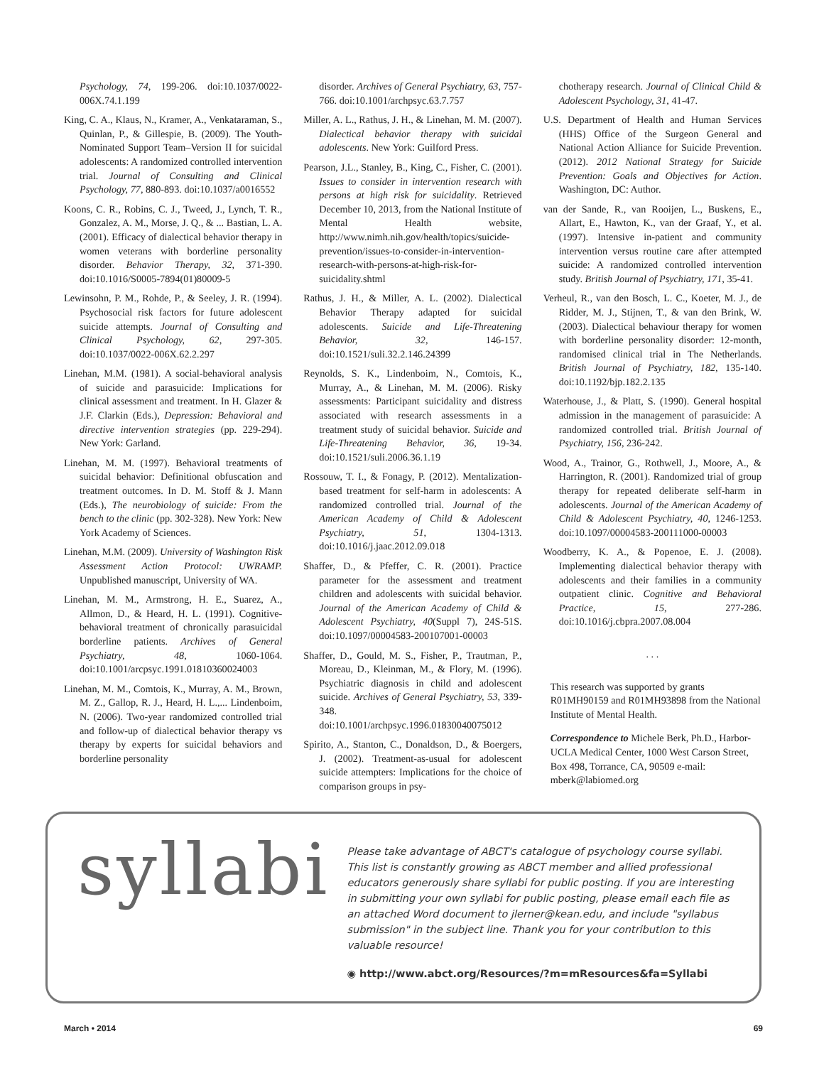Psychology, 74, 199-206. doi:10.1037/0022-006X.74.1.199
King, C. A., Klaus, N., Kramer, A., Venkataraman, S., Quinlan, P., & Gillespie, B. (2009). The Youth-Nominated Support Team–Version II for suicidal adolescents: A randomized controlled intervention trial. Journal of Consulting and Clinical Psychology, 77, 880-893. doi:10.1037/a0016552
Koons, C. R., Robins, C. J., Tweed, J., Lynch, T. R., Gonzalez, A. M., Morse, J. Q., & ... Bastian, L. A. (2001). Efficacy of dialectical behavior therapy in women veterans with borderline personality disorder. Behavior Therapy, 32, 371-390. doi:10.1016/S0005-7894(01)80009-5
Lewinsohn, P. M., Rohde, P., & Seeley, J. R. (1994). Psychosocial risk factors for future adolescent suicide attempts. Journal of Consulting and Clinical Psychology, 62, 297-305. doi:10.1037/0022-006X.62.2.297
Linehan, M.M. (1981). A social-behavioral analysis of suicide and parasuicide: Implications for clinical assessment and treatment. In H. Glazer & J.F. Clarkin (Eds.), Depression: Behavioral and directive intervention strategies (pp. 229-294). New York: Garland.
Linehan, M. M. (1997). Behavioral treatments of suicidal behavior: Definitional obfuscation and treatment outcomes. In D. M. Stoff & J. Mann (Eds.), The neurobiology of suicide: From the bench to the clinic (pp. 302-328). New York: New York Academy of Sciences.
Linehan, M.M. (2009). University of Washington Risk Assessment Action Protocol: UWRAMP. Unpublished manuscript, University of WA.
Linehan, M. M., Armstrong, H. E., Suarez, A., Allmon, D., & Heard, H. L. (1991). Cognitive-behavioral treatment of chronically parasuicidal borderline patients. Archives of General Psychiatry, 48, 1060-1064. doi:10.1001/arcpsyc.1991.01810360024003
Linehan, M. M., Comtois, K., Murray, A. M., Brown, M. Z., Gallop, R. J., Heard, H. L.,... Lindenboim, N. (2006). Two-year randomized controlled trial and follow-up of dialectical behavior therapy vs therapy by experts for suicidal behaviors and borderline personality
disorder. Archives of General Psychiatry, 63, 757-766. doi:10.1001/archpsyc.63.7.757
Miller, A. L., Rathus, J. H., & Linehan, M. M. (2007). Dialectical behavior therapy with suicidal adolescents. New York: Guilford Press.
Pearson, J.L., Stanley, B., King, C., Fisher, C. (2001). Issues to consider in intervention research with persons at high risk for suicidality. Retrieved December 10, 2013, from the National Institute of Mental Health website, http://www.nimh.nih.gov/health/topics/suicide-prevention/issues-to-consider-in-intervention-research-with-persons-at-high-risk-for-suicidality.shtml
Rathus, J. H., & Miller, A. L. (2002). Dialectical Behavior Therapy adapted for suicidal adolescents. Suicide and Life-Threatening Behavior, 32, 146-157. doi:10.1521/suli.32.2.146.24399
Reynolds, S. K., Lindenboim, N., Comtois, K., Murray, A., & Linehan, M. M. (2006). Risky assessments: Participant suicidality and distress associated with research assessments in a treatment study of suicidal behavior. Suicide and Life-Threatening Behavior, 36, 19-34. doi:10.1521/suli.2006.36.1.19
Rossouw, T. I., & Fonagy, P. (2012). Mentalization-based treatment for self-harm in adolescents: A randomized controlled trial. Journal of the American Academy of Child & Adolescent Psychiatry, 51, 1304-1313. doi:10.1016/j.jaac.2012.09.018
Shaffer, D., & Pfeffer, C. R. (2001). Practice parameter for the assessment and treatment children and adolescents with suicidal behavior. Journal of the American Academy of Child & Adolescent Psychiatry, 40(Suppl 7), 24S-51S. doi:10.1097/00004583-200107001-00003
Shaffer, D., Gould, M. S., Fisher, P., Trautman, P., Moreau, D., Kleinman, M., & Flory, M. (1996). Psychiatric diagnosis in child and adolescent suicide. Archives of General Psychiatry, 53, 339-348. doi:10.1001/archpsyc.1996.01830040075012
Spirito, A., Stanton, C., Donaldson, D., & Boergers, J. (2002). Treatment-as-usual for adolescent suicide attempters: Implications for the choice of comparison groups in psy-
chotherapy research. Journal of Clinical Child & Adolescent Psychology, 31, 41-47.
U.S. Department of Health and Human Services (HHS) Office of the Surgeon General and National Action Alliance for Suicide Prevention. (2012). 2012 National Strategy for Suicide Prevention: Goals and Objectives for Action. Washington, DC: Author.
van der Sande, R., van Rooijen, L., Buskens, E., Allart, E., Hawton, K., van der Graaf, Y., et al. (1997). Intensive in-patient and community intervention versus routine care after attempted suicide: A randomized controlled intervention study. British Journal of Psychiatry, 171, 35-41.
Verheul, R., van den Bosch, L. C., Koeter, M. J., de Ridder, M. J., Stijnen, T., & van den Brink, W. (2003). Dialectical behaviour therapy for women with borderline personality disorder: 12-month, randomised clinical trial in The Netherlands. British Journal of Psychiatry, 182, 135-140. doi:10.1192/bjp.182.2.135
Waterhouse, J., & Platt, S. (1990). General hospital admission in the management of parasuicide: A randomized controlled trial. British Journal of Psychiatry, 156, 236-242.
Wood, A., Trainor, G., Rothwell, J., Moore, A., & Harrington, R. (2001). Randomized trial of group therapy for repeated deliberate self-harm in adolescents. Journal of the American Academy of Child & Adolescent Psychiatry, 40, 1246-1253. doi:10.1097/00004583-200111000-00003
Woodberry, K. A., & Popenoe, E. J. (2008). Implementing dialectical behavior therapy with adolescents and their families in a community outpatient clinic. Cognitive and Behavioral Practice, 15, 277-286. doi:10.1016/j.cbpra.2007.08.004
. . .
This research was supported by grants R01MH90159 and R01MH93898 from the National Institute of Mental Health.
Correspondence to Michele Berk, Ph.D., Harbor-UCLA Medical Center, 1000 West Carson Street, Box 498, Torrance, CA, 90509 e-mail: mberk@labiomed.org
syllabi
Please take advantage of ABCT's catalogue of psychology course syllabi. This list is constantly growing as ABCT member and allied professional educators generously share syllabi for public posting. If you are interesting in submitting your own syllabi for public posting, please email each file as an attached Word document to jlerner@kean.edu, and include "syllabus submission" in the subject line. Thank you for your contribution to this valuable resource!
◉ http://www.abct.org/Resources/?m=mResources&fa=Syllabi
March • 2014 69